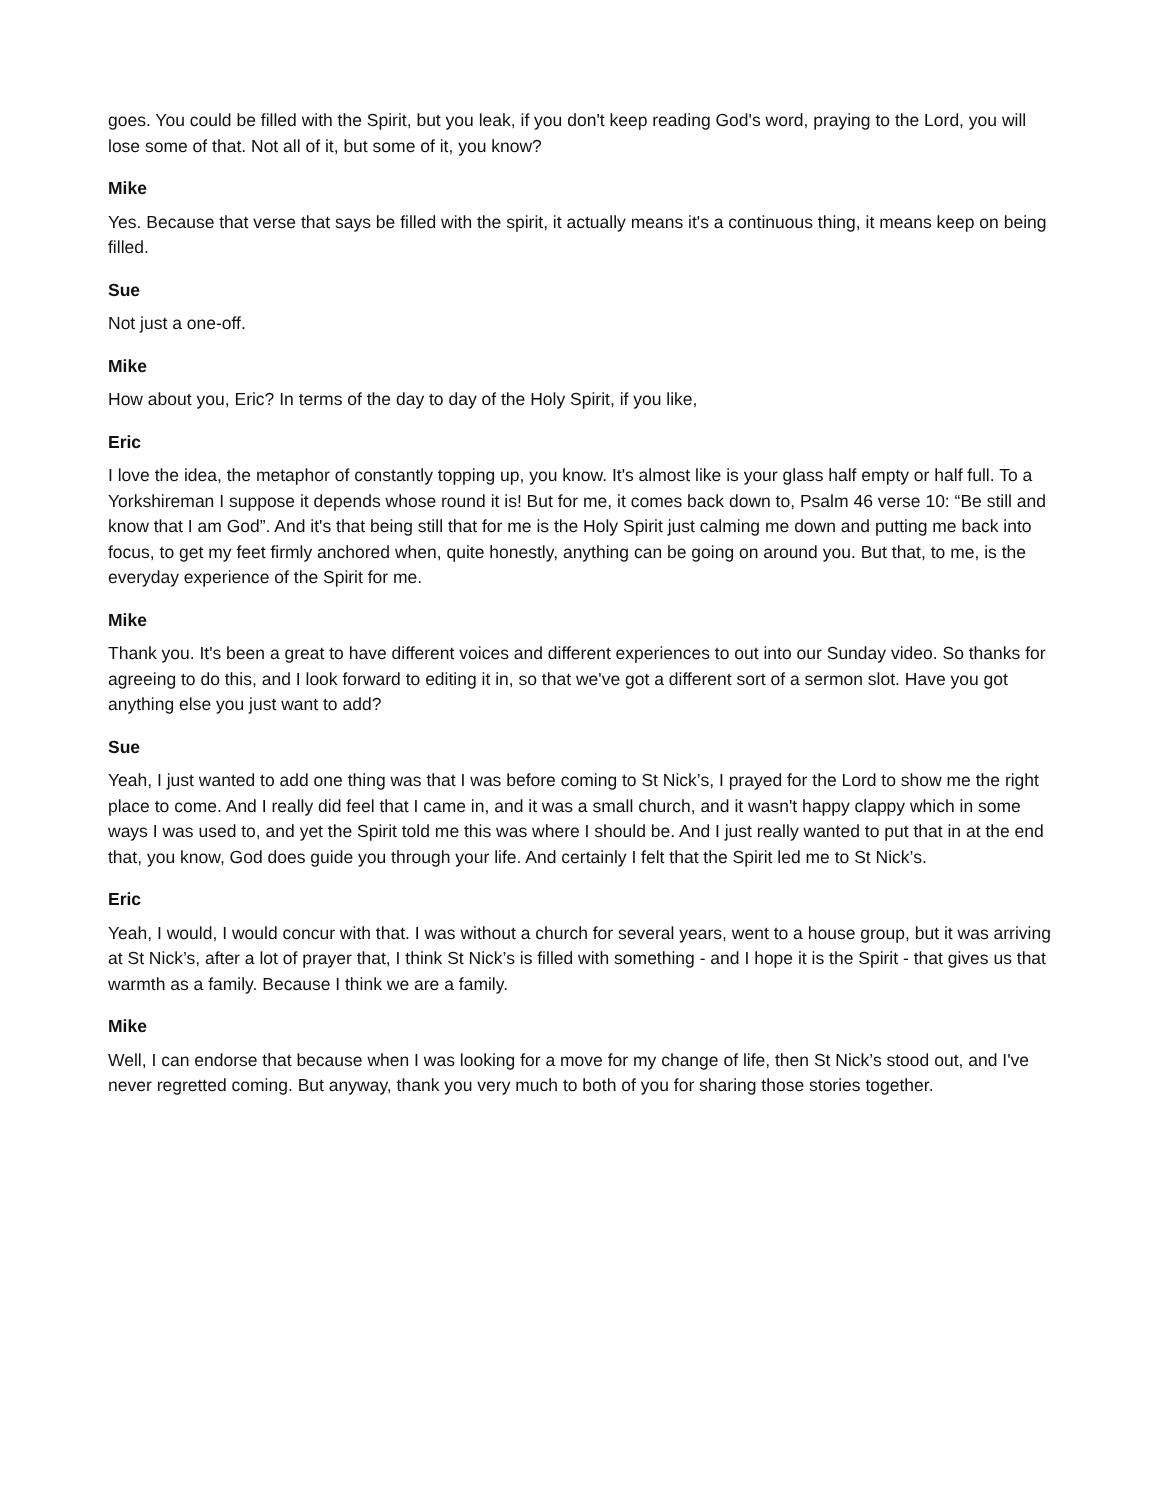goes. You could be filled with the Spirit, but you leak, if you don't keep reading God's word, praying to the Lord, you will lose some of that. Not all of it, but some of it, you know?
Mike
Yes. Because that verse that says be filled with the spirit, it actually means it's a continuous thing, it means keep on being filled.
Sue
Not just a one-off.
Mike
How about you, Eric? In terms of the day to day of the Holy Spirit, if you like,
Eric
I love the idea, the metaphor of constantly topping up, you know. It's almost like is your glass half empty or half full. To a Yorkshireman I suppose it depends whose round it is! But for me, it comes back down to, Psalm 46 verse 10: “Be still and know that I am God”. And it's that being still that for me is the Holy Spirit just calming me down and putting me back into focus, to get my feet firmly anchored when, quite honestly, anything can be going on around you. But that, to me, is the everyday experience of the Spirit for me.
Mike
Thank you. It's been a great to have different voices and different experiences to out into our Sunday video. So thanks for agreeing to do this, and I look forward to editing it in, so that we've got a different sort of a sermon slot. Have you got anything else you just want to add?
Sue
Yeah, I just wanted to add one thing was that I was before coming to St Nick’s, I prayed for the Lord to show me the right place to come. And I really did feel that I came in, and it was a small church, and it wasn't happy clappy which in some ways I was used to, and yet the Spirit told me this was where I should be. And I just really wanted to put that in at the end that, you know, God does guide you through your life. And certainly I felt that the Spirit led me to St Nick’s.
Eric
Yeah, I would, I would concur with that. I was without a church for several years, went to a house group, but it was arriving at St Nick’s, after a lot of prayer that, I think St Nick’s is filled with something - and I hope it is the Spirit - that gives us that warmth as a family. Because I think we are a family.
Mike
Well, I can endorse that because when I was looking for a move for my change of life, then St Nick’s stood out, and I've never regretted coming. But anyway, thank you very much to both of you for sharing those stories together.